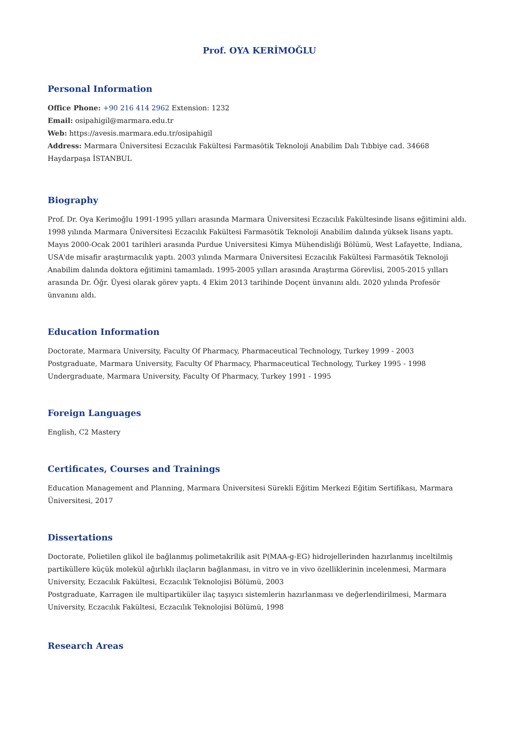Prof. OYA KERİMOĞLU
Personal Information
Office Phone: +90 216 414 2962 Extension: 1232
Email: osipahigil@marmara.edu.tr
Web: https://avesis.marmara.edu.tr/osipahigil
Address: Marmara Üniversitesi Eczacılık Fakültesi Farmasötik Teknoloji Anabilim Dalı Tıbbiye cad. 34668 Haydarpaşa İSTANBUL
Biography
Prof. Dr. Oya Kerimoğlu 1991-1995 yılları arasında Marmara Üniversitesi Eczacılık Fakültesinde lisans eğitimini aldı. 1998 yılında Marmara Üniversitesi Eczacılık Fakültesi Farmasötik Teknoloji Anabilim dalında yüksek lisans yaptı. Mayıs 2000-Ocak 2001 tarihleri arasında Purdue Universitesi Kimya Mühendisliği Bölümü, West Lafayette, Indiana, USA'de misafir araştırmacılık yaptı. 2003 yılında Marmara Üniversitesi Eczacılık Fakültesi Farmasötik Teknoloji Anabilim dalında doktora eğitimini tamamladı. 1995-2005 yılları arasında Araştırma Görevlisi, 2005-2015 yılları arasında Dr. Öğr. Üyesi olarak görev yaptı. 4 Ekim 2013 tarihinde Doçent ünvanını aldı. 2020 yılında Profesör ünvanını aldı.
Education Information
Doctorate, Marmara University, Faculty Of Pharmacy, Pharmaceutical Technology, Turkey 1999 - 2003
Postgraduate, Marmara University, Faculty Of Pharmacy, Pharmaceutical Technology, Turkey 1995 - 1998
Undergraduate, Marmara University, Faculty Of Pharmacy, Turkey 1991 - 1995
Foreign Languages
English, C2 Mastery
Certificates, Courses and Trainings
Education Management and Planning, Marmara Üniversitesi Sürekli Eğitim Merkezi Eğitim Sertifikası, Marmara Üniversitesi, 2017
Dissertations
Doctorate, Polietilen glikol ile bağlanmış polimetakrilik asit P(MAA-g-EG) hidrojellerinden hazırlanmış inceltilmiş partiküllere küçük molekül ağırlıklı ilaçların bağlanması, in vitro ve in vivo özelliklerinin incelenmesi, Marmara University, Eczacılık Fakültesi, Eczacılık Teknolojisi Bölümü, 2003
Postgraduate, Karragen ile multipartiküler ilaç taşıyıcı sistemlerin hazırlanması ve değerlendirilmesi, Marmara University, Eczacılık Fakültesi, Eczacılık Teknolojisi Bölümü, 1998
Research Areas